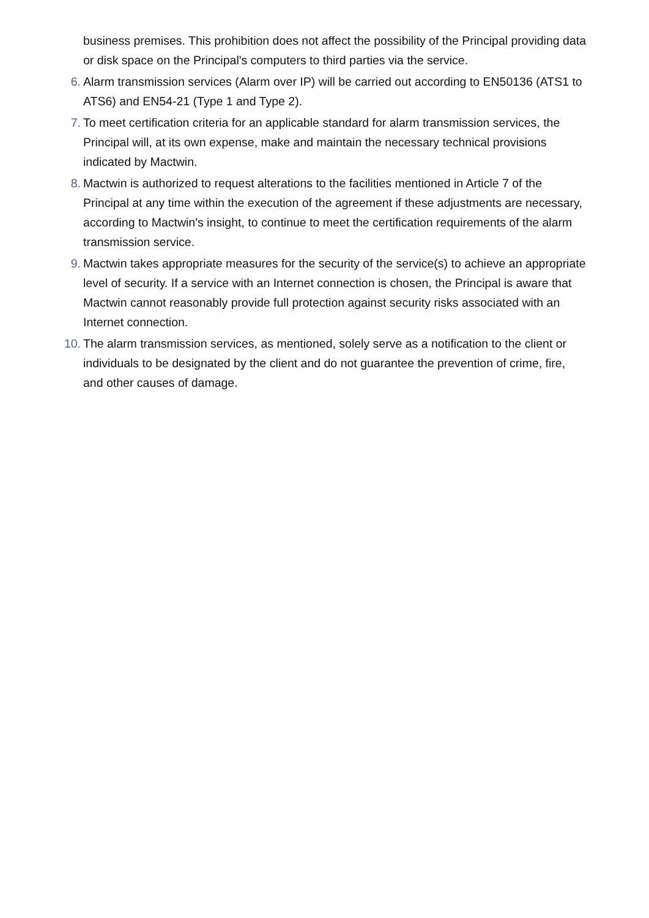business premises. This prohibition does not affect the possibility of the Principal providing data or disk space on the Principal's computers to third parties via the service.
6. Alarm transmission services (Alarm over IP) will be carried out according to EN50136 (ATS1 to ATS6) and EN54-21 (Type 1 and Type 2).
7. To meet certification criteria for an applicable standard for alarm transmission services, the Principal will, at its own expense, make and maintain the necessary technical provisions indicated by Mactwin.
8. Mactwin is authorized to request alterations to the facilities mentioned in Article 7 of the Principal at any time within the execution of the agreement if these adjustments are necessary, according to Mactwin's insight, to continue to meet the certification requirements of the alarm transmission service.
9. Mactwin takes appropriate measures for the security of the service(s) to achieve an appropriate level of security. If a service with an Internet connection is chosen, the Principal is aware that Mactwin cannot reasonably provide full protection against security risks associated with an Internet connection.
10. The alarm transmission services, as mentioned, solely serve as a notification to the client or individuals to be designated by the client and do not guarantee the prevention of crime, fire, and other causes of damage.